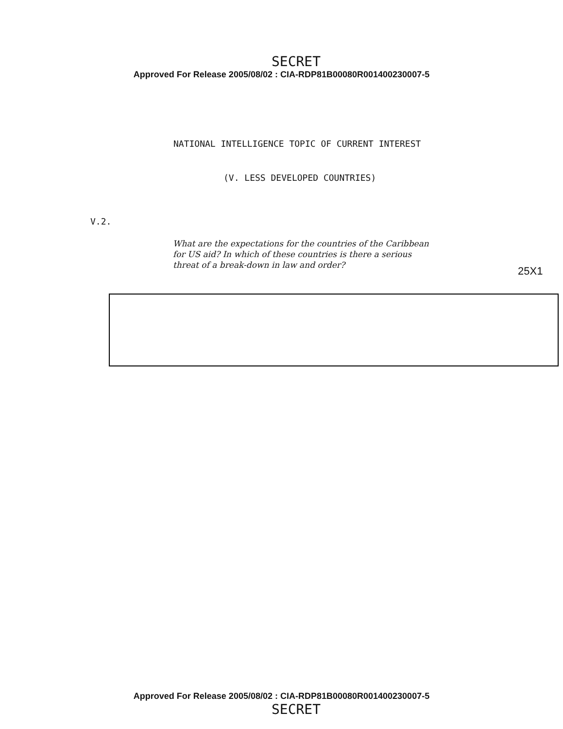SECRET
Approved For Release 2005/08/02 : CIA-RDP81B00080R001400230007-5
NATIONAL INTELLIGENCE TOPIC OF CURRENT INTEREST
(V. LESS DEVELOPED COUNTRIES)
V.2.
What are the expectations for the countries of the Caribbean for US aid? In which of these countries is there a serious threat of a break-down in law and order?
25X1
Approved For Release 2005/08/02 : CIA-RDP81B00080R001400230007-5
SECRET